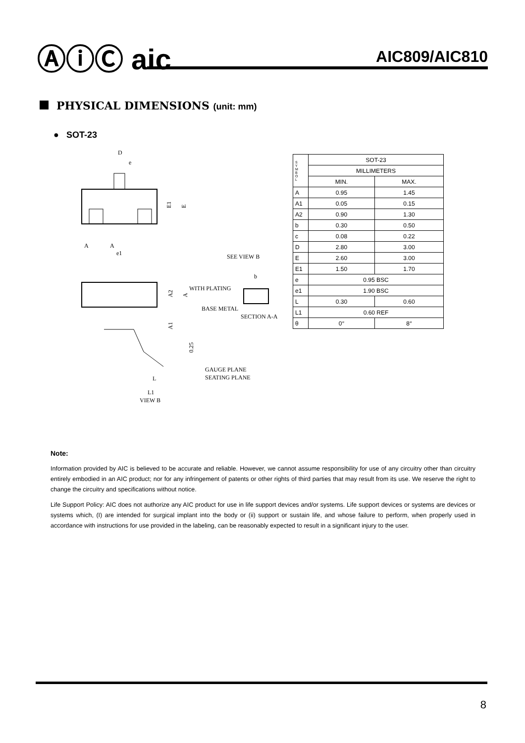ⒶⓘⒸ aic AIC809/AIC810
PHYSICAL DIMENSIONS (unit: mm)
● SOT-23
D
e
E1
E
e1
A
A
SEE VIEW B
A2
A
WITH PLATING
BASE METAL
SECTION A-A
b
A1
0.25
GAUGE PLANE
SEATING PLANE
L
L1
VIEW B
| S Y M B O L | SOT-23 | |
| | MILLIMETERS | |
| | MIN. | MAX. |
| A | 0.95 | 1.45 |
| A1 | 0.05 | 0.15 |
| A2 | 0.90 | 1.30 |
| b | 0.30 | 0.50 |
| c | 0.08 | 0.22 |
| D | 2.80 | 3.00 |
| E | 2.60 | 3.00 |
| E1 | 1.50 | 1.70 |
| e | 0.95 BSC | |
| e1 | 1.90 BSC | |
| L | 0.30 | 0.60 |
| L1 | 0.60 REF | |
| θ | 0° | 8° |
Note:
Information provided by AIC is believed to be accurate and reliable. However, we cannot assume responsibility for use of any circuitry other than circuitry entirely embodied in an AIC product; nor for any infringement of patents or other rights of third parties that may result from its use. We reserve the right to change the circuitry and specifications without notice.
Life Support Policy: AIC does not authorize any AIC product for use in life support devices and/or systems. Life support devices or systems are devices or systems which, (I) are intended for surgical implant into the body or (ii) support or sustain life, and whose failure to perform, when properly used in accordance with instructions for use provided in the labeling, can be reasonably expected to result in a significant injury to the user.
8